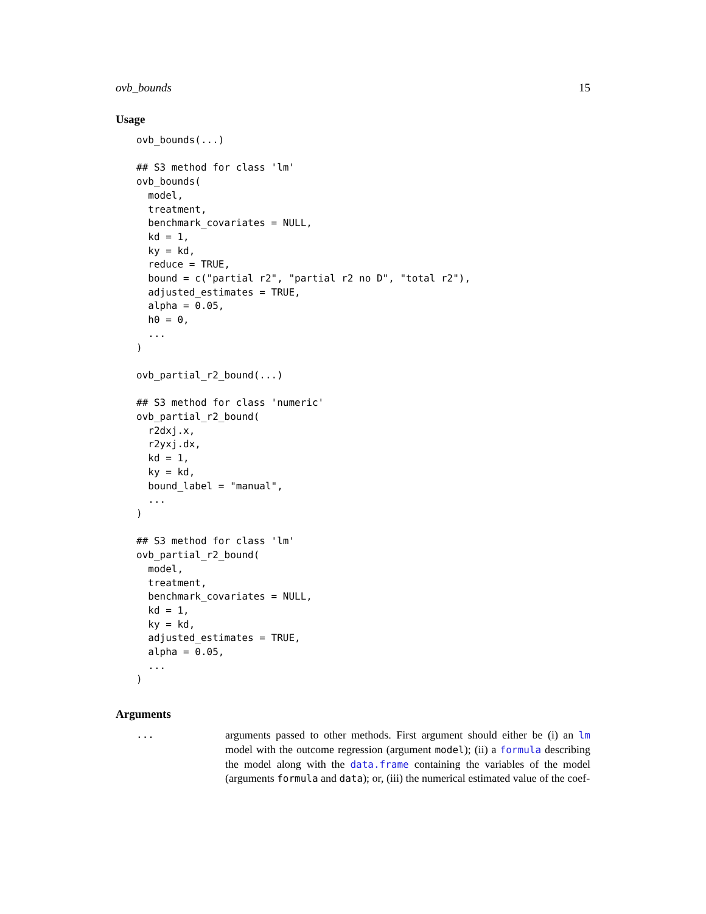ovb_bounds 15
Usage
ovb_bounds(...)

## S3 method for class 'lm'
ovb_bounds(
  model,
  treatment,
  benchmark_covariates = NULL,
  kd = 1,
  ky = kd,
  reduce = TRUE,
  bound = c("partial r2", "partial r2 no D", "total r2"),
  adjusted_estimates = TRUE,
  alpha = 0.05,
  h0 = 0,
  ...
)

ovb_partial_r2_bound(...)

## S3 method for class 'numeric'
ovb_partial_r2_bound(
  r2dxj.x,
  r2yxj.dx,
  kd = 1,
  ky = kd,
  bound_label = "manual",
  ...
)

## S3 method for class 'lm'
ovb_partial_r2_bound(
  model,
  treatment,
  benchmark_covariates = NULL,
  kd = 1,
  ky = kd,
  adjusted_estimates = TRUE,
  alpha = 0.05,
  ...
)
Arguments
... arguments passed to other methods. First argument should either be (i) an lm model with the outcome regression (argument model); (ii) a formula describing the model along with the data.frame containing the variables of the model (arguments formula and data); or, (iii) the numerical estimated value of the coef-